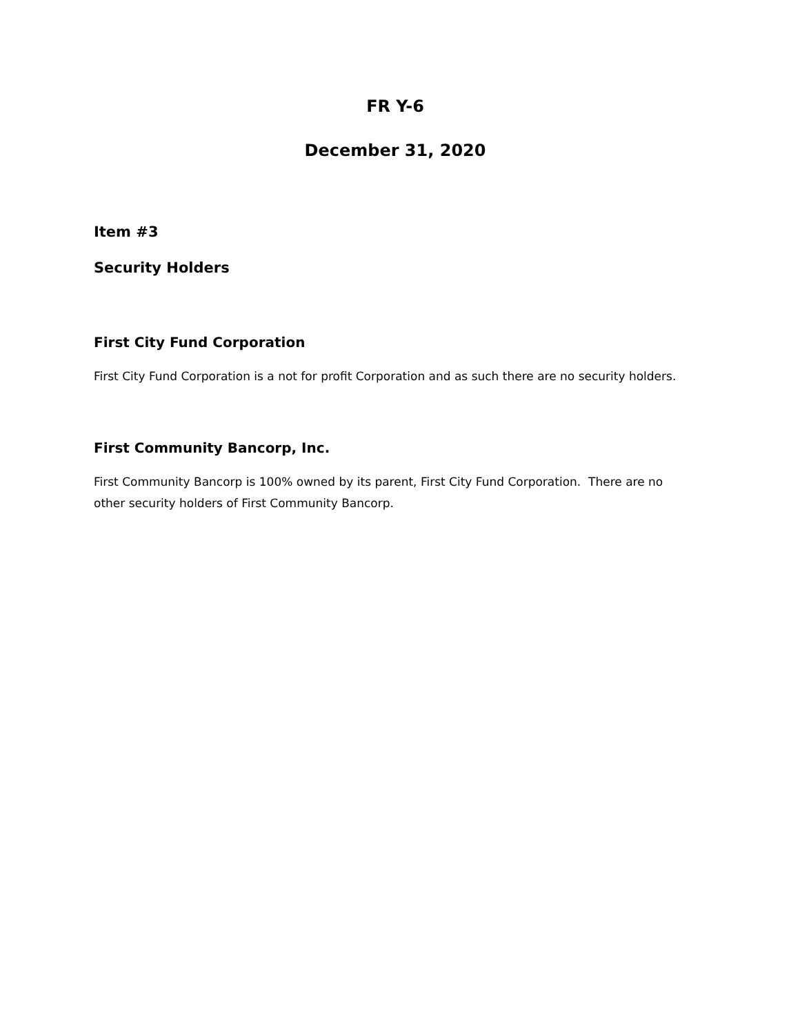FR Y-6
December 31, 2020
Item #3
Security Holders
First City Fund Corporation
First City Fund Corporation is a not for profit Corporation and as such there are no security holders.
First Community Bancorp, Inc.
First Community Bancorp is 100% owned by its parent, First City Fund Corporation. There are no other security holders of First Community Bancorp.